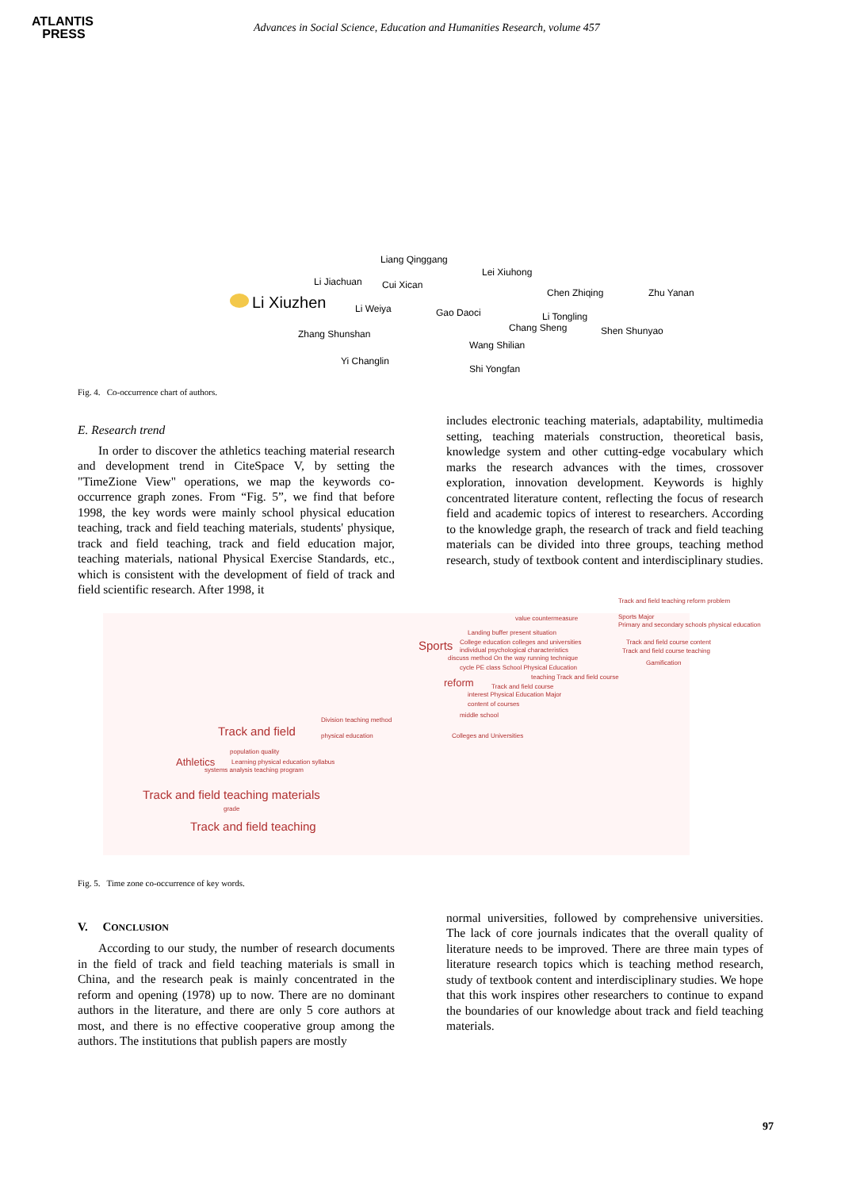ATLANTIS
PRESS
Advances in Social Science, Education and Humanities Research, volume 457
Liang Qinggang
Lei Xiuhong
Li Jiachuan Cui Xican
Chen Zhiqing Zhu Yanan
Li Xiuzhen Li Weiya Gao Daoci Li Tongling
Chang Sheng Shen Shunyao Zhang Shunshan
Wang Shilian
Yi Changlin
Shi Yongfan
Fig. 4. Co-occurrence chart of authors.
E. Research trend
In order to discover the athletics teaching material research and development trend in CiteSpace V, by setting the "TimeZione View" operations, we map the keywords co-occurrence graph zones. From “Fig. 5”, we find that before 1998, the key words were mainly school physical education teaching, track and field teaching materials, students' physique, track and field teaching, track and field education major, teaching materials, national Physical Exercise Standards, etc., which is consistent with the development of field of track and field scientific research. After 1998, it
includes electronic teaching materials, adaptability, multimedia setting, teaching materials construction, theoretical basis, knowledge system and other cutting-edge vocabulary which marks the research advances with the times, crossover exploration, innovation development. Keywords is highly concentrated literature content, reflecting the focus of research field and academic topics of interest to researchers. According to the knowledge graph, the research of track and field teaching materials can be divided into three groups, teaching method research, study of textbook content and interdisciplinary studies.
Track and field teaching reform problem
Sports Major
Primary and secondary schools physical education
value countermeasure
Landing buffer present situation
Sports College education colleges and universities
individual psychological characteristics
Track and field course content
Track and field course teaching
discuss method On the way running technique
cycle PE class School Physical Education
Gamification
teaching Track and field course reform Track and field course
interest Physical Education Major
content of courses
middle school
Track and field
Division teaching method
physical education Colleges and Universities
Athletics
population quality
Learning physical education syllabus
systems analysis teaching program
Track and field teaching materials
grade
Track and field teaching
Fig. 5. Time zone co-occurrence of key words.
V. CONCLUSION
According to our study, the number of research documents in the field of track and field teaching materials is small in China, and the research peak is mainly concentrated in the reform and opening (1978) up to now. There are no dominant authors in the literature, and there are only 5 core authors at most, and there is no effective cooperative group among the authors. The institutions that publish papers are mostly
normal universities, followed by comprehensive universities. The lack of core journals indicates that the overall quality of literature needs to be improved. There are three main types of literature research topics which is teaching method research, study of textbook content and interdisciplinary studies. We hope that this work inspires other researchers to continue to expand the boundaries of our knowledge about track and field teaching materials.
97